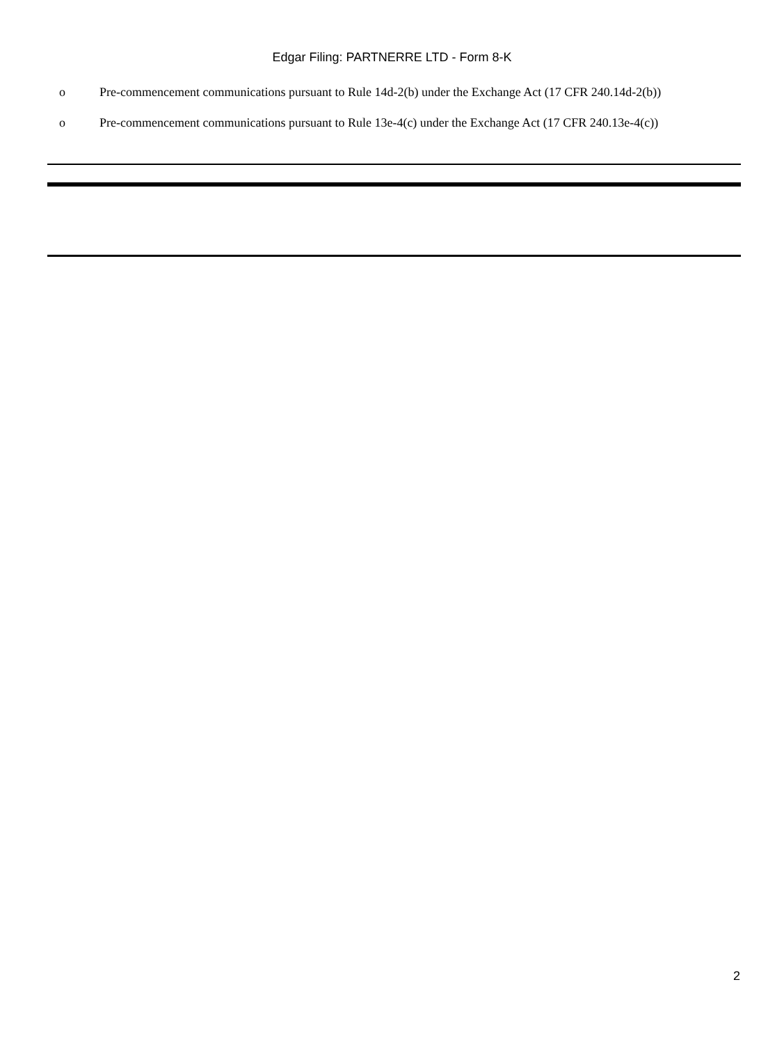Edgar Filing: PARTNERRE LTD - Form 8-K
o Pre-commencement communications pursuant to Rule 14d-2(b) under the Exchange Act (17 CFR 240.14d-2(b))
o Pre-commencement communications pursuant to Rule 13e-4(c) under the Exchange Act (17 CFR 240.13e-4(c))
2